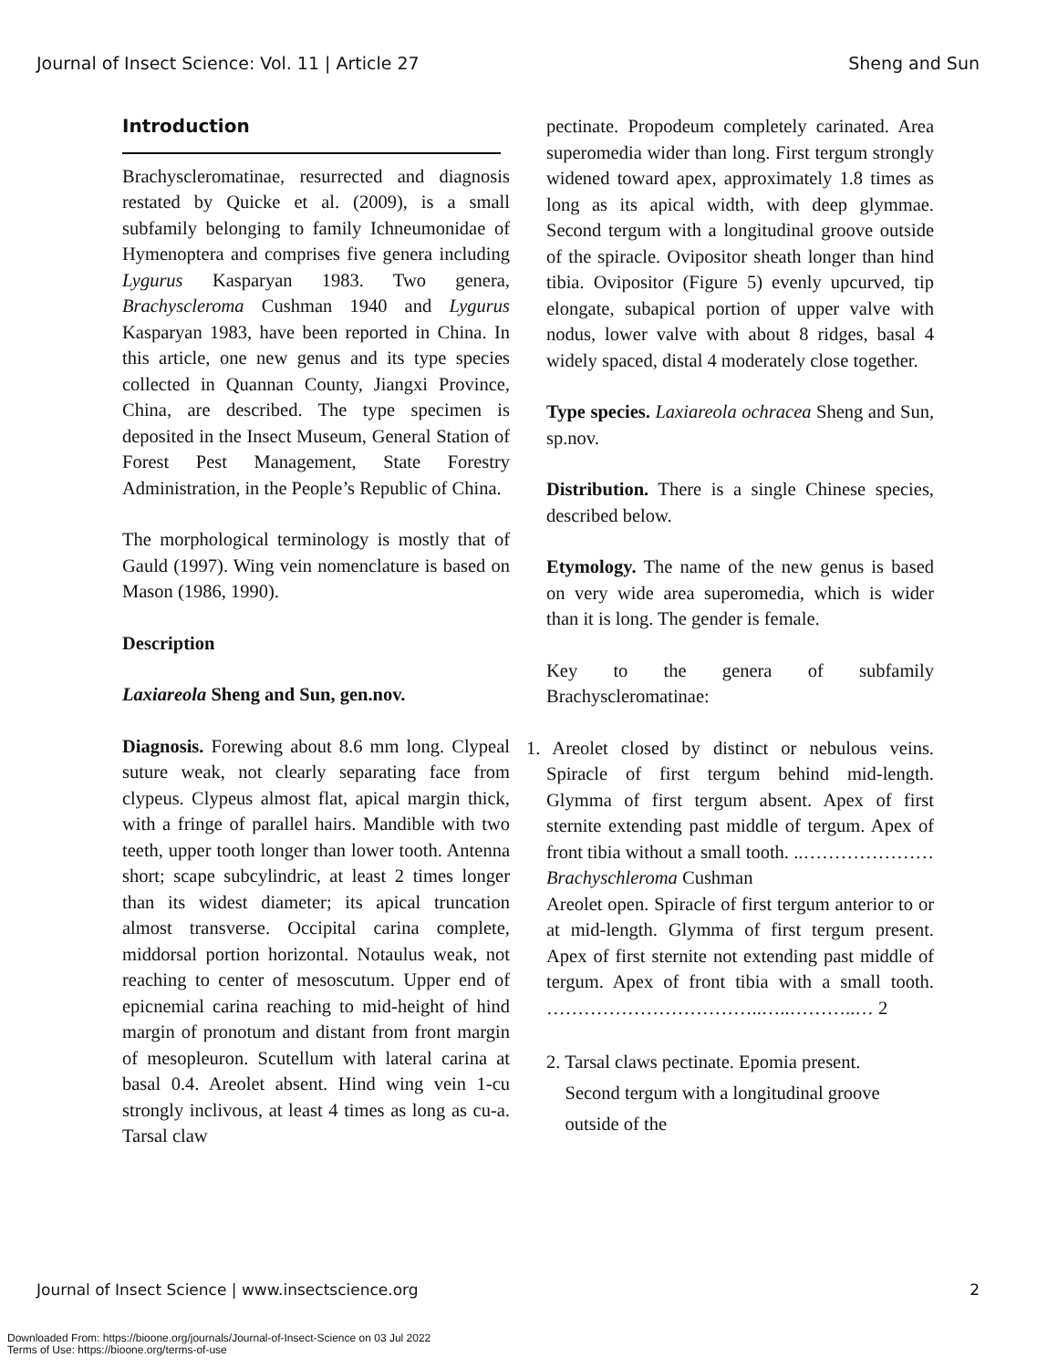Journal of Insect Science: Vol. 11 | Article 27 Sheng and Sun
Introduction
Brachyscleromatinae, resurrected and diagnosis restated by Quicke et al. (2009), is a small subfamily belonging to family Ichneumonidae of Hymenoptera and comprises five genera including Lygurus Kasparyan 1983. Two genera, Brachyscleroma Cushman 1940 and Lygurus Kasparyan 1983, have been reported in China. In this article, one new genus and its type species collected in Quannan County, Jiangxi Province, China, are described. The type specimen is deposited in the Insect Museum, General Station of Forest Pest Management, State Forestry Administration, in the People’s Republic of China.
The morphological terminology is mostly that of Gauld (1997). Wing vein nomenclature is based on Mason (1986, 1990).
Description
Laxiareola Sheng and Sun, gen.nov.
Diagnosis. Forewing about 8.6 mm long. Clypeal suture weak, not clearly separating face from clypeus. Clypeus almost flat, apical margin thick, with a fringe of parallel hairs. Mandible with two teeth, upper tooth longer than lower tooth. Antenna short; scape subcylindric, at least 2 times longer than its widest diameter; its apical truncation almost transverse. Occipital carina complete, middorsal portion horizontal. Notaulus weak, not reaching to center of mesoscutum. Upper end of epicnemial carina reaching to mid-height of hind margin of pronotum and distant from front margin of mesopleuron. Scutellum with lateral carina at basal 0.4. Areolet absent. Hind wing vein 1-cu strongly inclivous, at least 4 times as long as cu-a. Tarsal claw
pectinate. Propodeum completely carinated. Area superomedia wider than long. First tergum strongly widened toward apex, approximately 1.8 times as long as its apical width, with deep glymmae. Second tergum with a longitudinal groove outside of the spiracle. Ovipositor sheath longer than hind tibia. Ovipositor (Figure 5) evenly upcurved, tip elongate, subapical portion of upper valve with nodus, lower valve with about 8 ridges, basal 4 widely spaced, distal 4 moderately close together.
Type species. Laxiareola ochracea Sheng and Sun, sp.nov.
Distribution. There is a single Chinese species, described below.
Etymology. The name of the new genus is based on very wide area superomedia, which is wider than it is long. The gender is female.
Key to the genera of subfamily Brachyscleromatinae:
1. Areolet closed by distinct or nebulous veins. Spiracle of first tergum behind mid-length. Glymma of first tergum absent. Apex of first sternite extending past middle of tergum. Apex of front tibia without a small tooth. ..…………………Brachyschleroma Cushman
Areolet open. Spiracle of first tergum anterior to or at mid-length. Glymma of first tergum present. Apex of first sternite not extending past middle of tergum. Apex of front tibia with a small tooth. ……………………………..…..………..… 2
2. Tarsal claws pectinate. Epomia present.
Second tergum with a longitudinal groove
outside of the
Journal of Insect Science | www.insectscience.org 2
Downloaded From: https://bioone.org/journals/Journal-of-Insect-Science on 03 Jul 2022
Terms of Use: https://bioone.org/terms-of-use